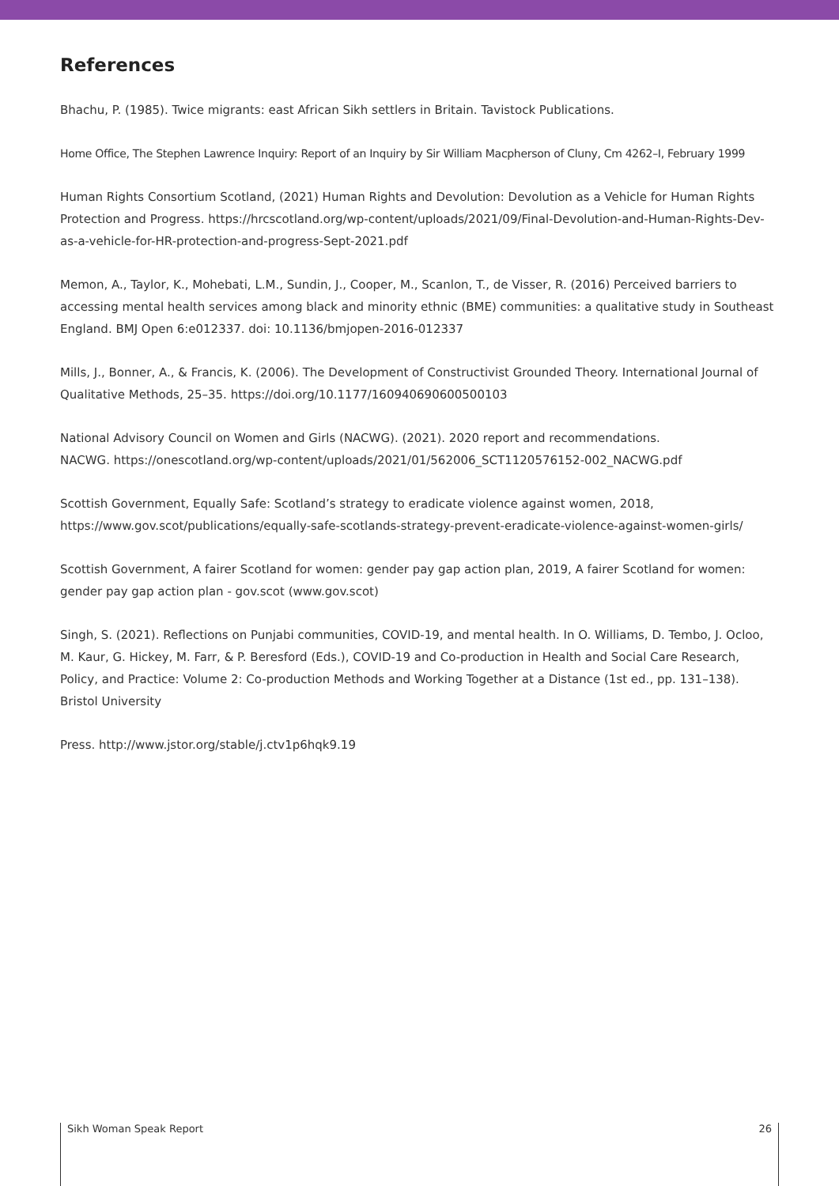References
Bhachu, P. (1985). Twice migrants: east African Sikh settlers in Britain. Tavistock Publications.
Home Office, The Stephen Lawrence Inquiry: Report of an Inquiry by Sir William Macpherson of Cluny, Cm 4262–I, February 1999
Human Rights Consortium Scotland, (2021) Human Rights and Devolution: Devolution as a Vehicle for Human Rights Protection and Progress. https://hrcscotland.org/wp-content/uploads/2021/09/Final-Devolution-and-Human-Rights-Dev-as-a-vehicle-for-HR-protection-and-progress-Sept-2021.pdf
Memon, A., Taylor, K., Mohebati, L.M., Sundin, J., Cooper, M., Scanlon, T., de Visser, R. (2016) Perceived barriers to accessing mental health services among black and minority ethnic (BME) communities: a qualitative study in Southeast England. BMJ Open 6:e012337. doi: 10.1136/bmjopen-2016-012337
Mills, J., Bonner, A., & Francis, K. (2006). The Development of Constructivist Grounded Theory. International Journal of Qualitative Methods, 25–35. https://doi.org/10.1177/160940690600500103
National Advisory Council on Women and Girls (NACWG). (2021). 2020 report and recommendations.
NACWG. https://onescotland.org/wp-content/uploads/2021/01/562006_SCT1120576152-002_NACWG.pdf
Scottish Government, Equally Safe: Scotland’s strategy to eradicate violence against women, 2018,
https://www.gov.scot/publications/equally-safe-scotlands-strategy-prevent-eradicate-violence-against-women-girls/
Scottish Government, A fairer Scotland for women: gender pay gap action plan, 2019, A fairer Scotland for women: gender pay gap action plan - gov.scot (www.gov.scot)
Singh, S. (2021). Reflections on Punjabi communities, COVID-19, and mental health. In O. Williams, D. Tembo, J. Ocloo, M. Kaur, G. Hickey, M. Farr, & P. Beresford (Eds.), COVID-19 and Co-production in Health and Social Care Research, Policy, and Practice: Volume 2: Co-production Methods and Working Together at a Distance (1st ed., pp. 131–138). Bristol University
Press. http://www.jstor.org/stable/j.ctv1p6hqk9.19
Sikh Woman Speak Report 26